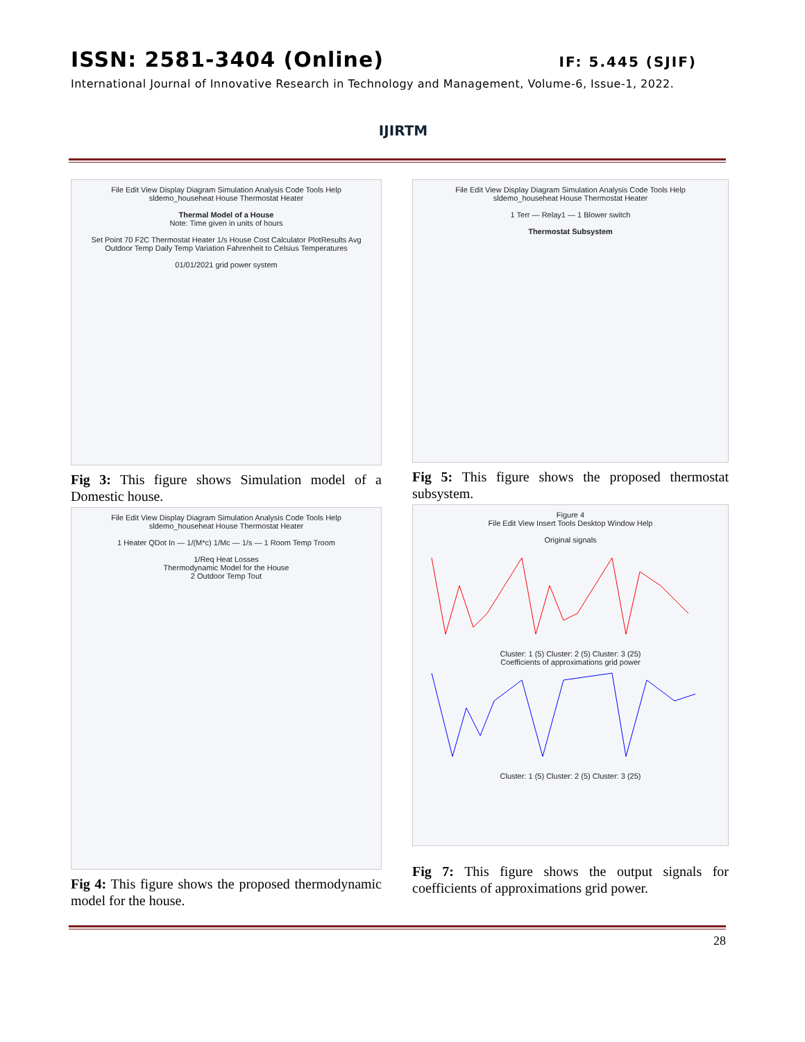ISSN: 2581-3404 (Online) IF: 5.445 (SJIF)
International Journal of Innovative Research in Technology and Management, Volume-6, Issue-1, 2022.
IJIRTM
File Edit View Display Diagram Simulation Analysis Code Tools Help
sldemo_househeat House Thermostat Heater
Thermal Model of a House
Note: Time given in units of hours
Set Point 70 F2C Thermostat Heater 1/s House Cost Calculator PlotResults Avg Outdoor Temp Daily Temp Variation Fahrenheit to Celsius Temperatures
01/01/2021 grid power system
Fig 3: This figure shows Simulation model of a Domestic house.
File Edit View Display Diagram Simulation Analysis Code Tools Help
sldemo_househeat House Thermostat Heater
1 Heater QDot In — 1/(M*c) 1/Mc — 1/s — 1 Room Temp Troom
1/Req Heat Losses
Thermodynamic Model for the House
2 Outdoor Temp Tout
Fig 4: This figure shows the proposed thermodynamic model for the house.
File Edit View Display Diagram Simulation Analysis Code Tools Help
sldemo_househeat House Thermostat Heater
1 Terr — Relay1 — 1 Blower switch
Thermostat Subsystem
Fig 5: This figure shows the proposed thermostat subsystem.
Figure 4
File Edit View Insert Tools Desktop Window Help
Original signals
Cluster: 1 (5) Cluster: 2 (5) Cluster: 3 (25)
Coefficients of approximations grid power
Cluster: 1 (5) Cluster: 2 (5) Cluster: 3 (25)
Fig 7: This figure shows the output signals for coefficients of approximations grid power.
28